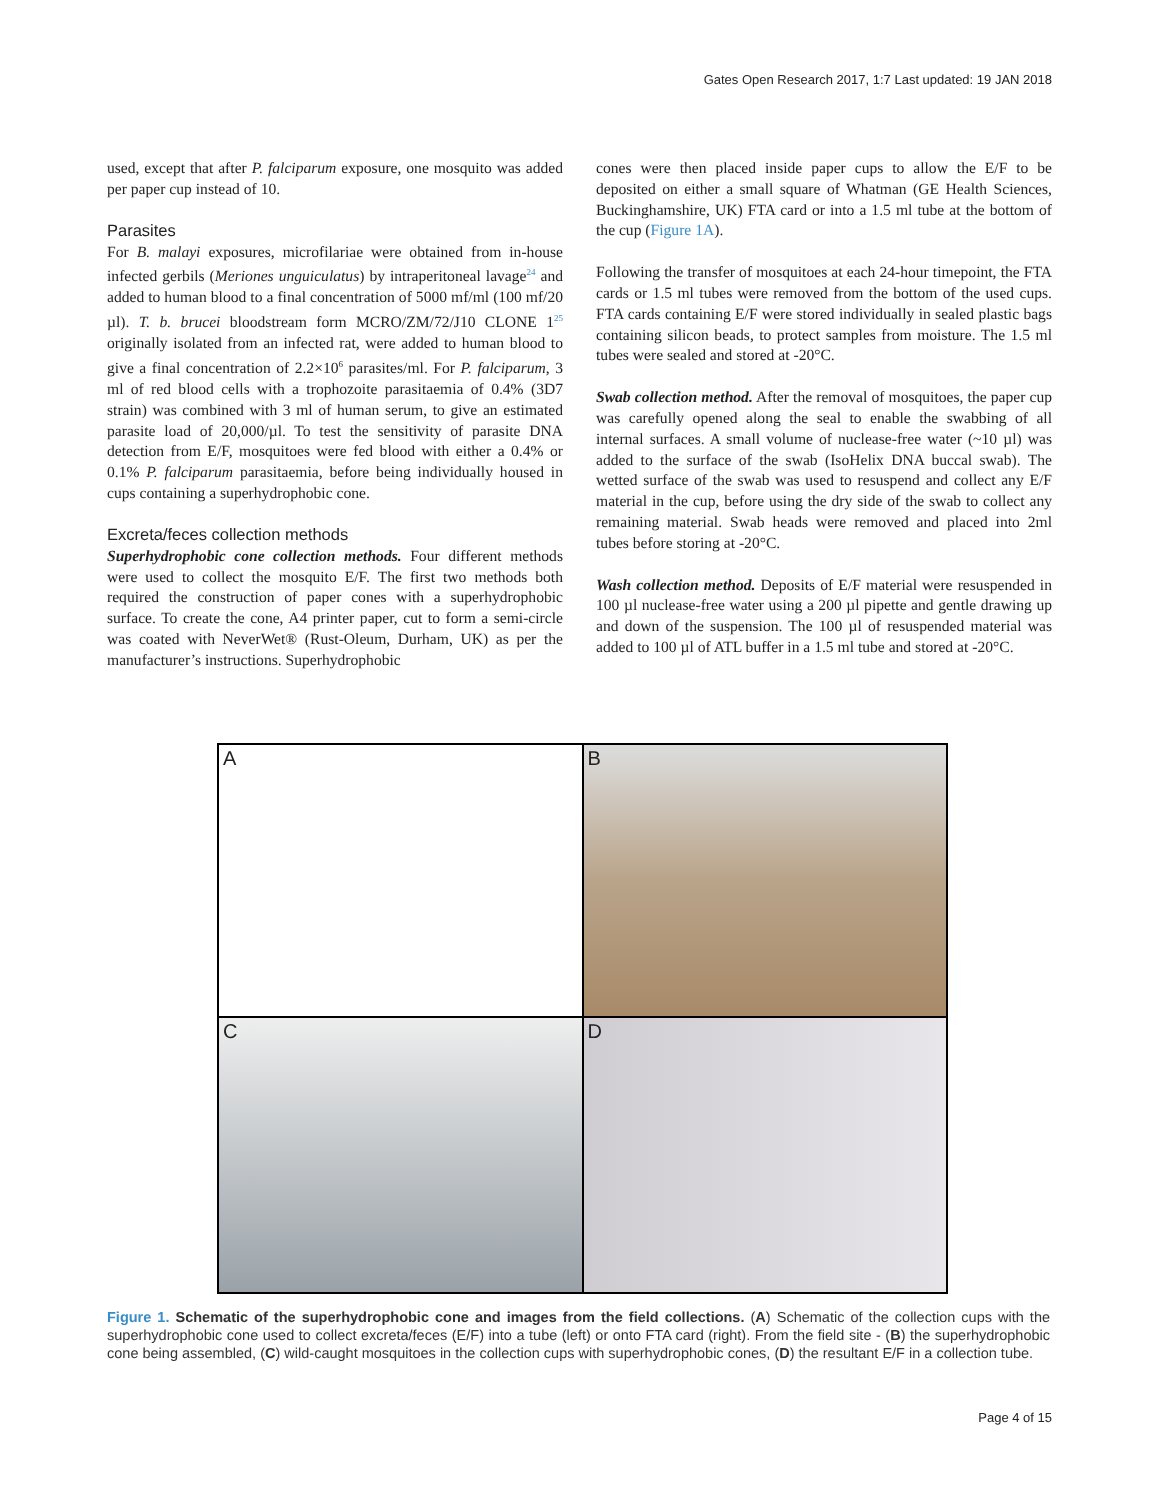Gates Open Research 2017, 1:7 Last updated: 19 JAN 2018
used, except that after P. falciparum exposure, one mosquito was added per paper cup instead of 10.
Parasites
For B. malayi exposures, microfilariae were obtained from in-house infected gerbils (Meriones unguiculatus) by intraperitoneal lavage<sup>24</sup> and added to human blood to a final concentration of 5000 mf/ml (100 mf/20 µl). T. b. brucei bloodstream form MCRO/ZM/72/J10 CLONE 1<sup>25</sup> originally isolated from an infected rat, were added to human blood to give a final concentration of 2.2×10<sup>6</sup> parasites/ml. For P. falciparum, 3 ml of red blood cells with a trophozoite parasitaemia of 0.4% (3D7 strain) was combined with 3 ml of human serum, to give an estimated parasite load of 20,000/µl. To test the sensitivity of parasite DNA detection from E/F, mosquitoes were fed blood with either a 0.4% or 0.1% P. falciparum parasitaemia, before being individually housed in cups containing a superhydrophobic cone.
Excreta/feces collection methods
Superhydrophobic cone collection methods. Four different methods were used to collect the mosquito E/F. The first two methods both required the construction of paper cones with a superhydrophobic surface. To create the cone, A4 printer paper, cut to form a semi-circle was coated with NeverWet® (Rust-Oleum, Durham, UK) as per the manufacturer’s instructions. Superhydrophobic
cones were then placed inside paper cups to allow the E/F to be deposited on either a small square of Whatman (GE Health Sciences, Buckinghamshire, UK) FTA card or into a 1.5 ml tube at the bottom of the cup (Figure 1A).
Following the transfer of mosquitoes at each 24-hour timepoint, the FTA cards or 1.5 ml tubes were removed from the bottom of the used cups. FTA cards containing E/F were stored individually in sealed plastic bags containing silicon beads, to protect samples from moisture. The 1.5 ml tubes were sealed and stored at -20°C.
Swab collection method. After the removal of mosquitoes, the paper cup was carefully opened along the seal to enable the swabbing of all internal surfaces. A small volume of nuclease-free water (~10 µl) was added to the surface of the swab (IsoHelix DNA buccal swab). The wetted surface of the swab was used to resuspend and collect any E/F material in the cup, before using the dry side of the swab to collect any remaining material. Swab heads were removed and placed into 2ml tubes before storing at -20°C.
Wash collection method. Deposits of E/F material were resuspended in 100 µl nuclease-free water using a 200 µl pipette and gentle drawing up and down of the suspension. The 100 µl of resuspended material was added to 100 µl of ATL buffer in a 1.5 ml tube and stored at -20°C.
A
B
C
D
Figure 1. Schematic of the superhydrophobic cone and images from the field collections. (A) Schematic of the collection cups with the superhydrophobic cone used to collect excreta/feces (E/F) into a tube (left) or onto FTA card (right). From the field site - (B) the superhydrophobic cone being assembled, (C) wild-caught mosquitoes in the collection cups with superhydrophobic cones, (D) the resultant E/F in a collection tube.
Page 4 of 15